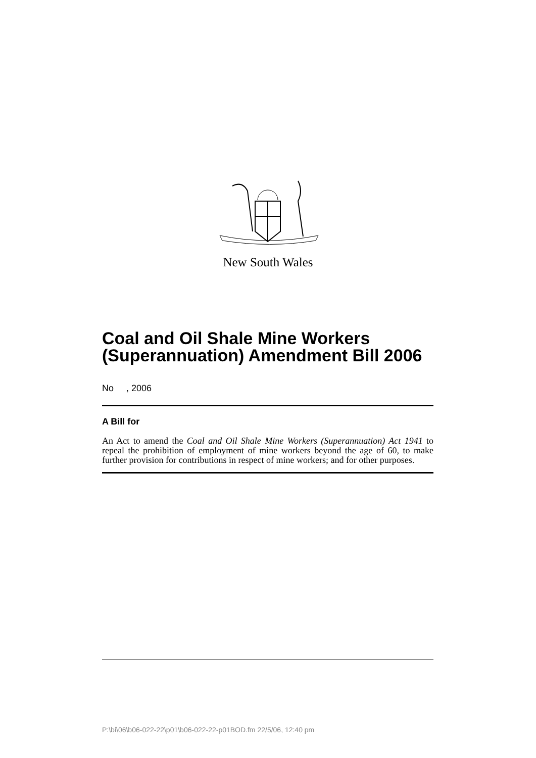New South Wales
Coal and Oil Shale Mine Workers (Superannuation) Amendment Bill 2006
No , 2006
A Bill for
An Act to amend the Coal and Oil Shale Mine Workers (Superannuation) Act 1941 to repeal the prohibition of employment of mine workers beyond the age of 60, to make further provision for contributions in respect of mine workers; and for other purposes.
P:\bi\06\b06-022-22\p01\b06-022-22-p01BOD.fm 22/5/06, 12:40 pm